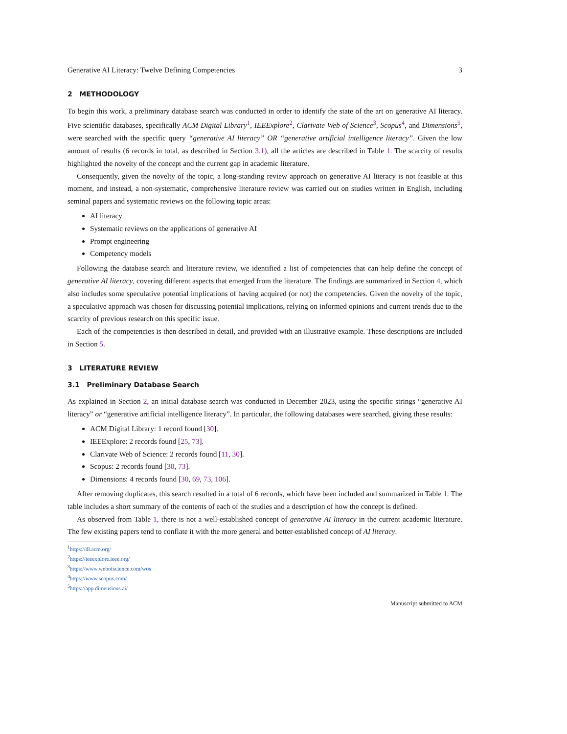Generative AI Literacy: Twelve Defining Competencies 3
2 METHODOLOGY
To begin this work, a preliminary database search was conducted in order to identify the state of the art on generative AI literacy. Five scientific databases, specifically ACM Digital Library<sup>1</sup>, IEEExplore<sup>2</sup>, Clarivate Web of Science<sup>3</sup>, Scopus<sup>4</sup>, and Dimensions<sup>5</sup>, were searched with the specific query “generative AI literacy” OR “generative artificial intelligence literacy”. Given the low amount of results (6 records in total, as described in Section 3.1), all the articles are described in Table 1. The scarcity of results highlighted the novelty of the concept and the current gap in academic literature.
Consequently, given the novelty of the topic, a long-standing review approach on generative AI literacy is not feasible at this moment, and instead, a non-systematic, comprehensive literature review was carried out on studies written in English, including seminal papers and systematic reviews on the following topic areas:
AI literacy
Systematic reviews on the applications of generative AI
Prompt engineering
Competency models
Following the database search and literature review, we identified a list of competencies that can help define the concept of generative AI literacy, covering different aspects that emerged from the literature. The findings are summarized in Section 4, which also includes some speculative potential implications of having acquired (or not) the competencies. Given the novelty of the topic, a speculative approach was chosen for discussing potential implications, relying on informed opinions and current trends due to the scarcity of previous research on this specific issue.
Each of the competencies is then described in detail, and provided with an illustrative example. These descriptions are included in Section 5.
3 LITERATURE REVIEW
3.1 Preliminary Database Search
As explained in Section 2, an initial database search was conducted in December 2023, using the specific strings “generative AI literacy” or “generative artificial intelligence literacy”. In particular, the following databases were searched, giving these results:
ACM Digital Library: 1 record found [30].
IEEExplore: 2 records found [25, 73].
Clarivate Web of Science: 2 records found [11, 30].
Scopus: 2 records found [30, 73].
Dimensions: 4 records found [30, 69, 73, 106].
After removing duplicates, this search resulted in a total of 6 records, which have been included and summarized in Table 1. The table includes a short summary of the contents of each of the studies and a description of how the concept is defined.
As observed from Table 1, there is not a well-established concept of generative AI literacy in the current academic literature. The few existing papers tend to conflate it with the more general and better-established concept of AI literacy.
<sup>1</sup> https://dl.acm.org/
<sup>2</sup> https://ieeexplore.ieee.org/
<sup>3</sup> https://www.webofscience.com/wos
<sup>4</sup> https://www.scopus.com/
<sup>5</sup> https://app.dimensions.ai/
Manuscript submitted to ACM